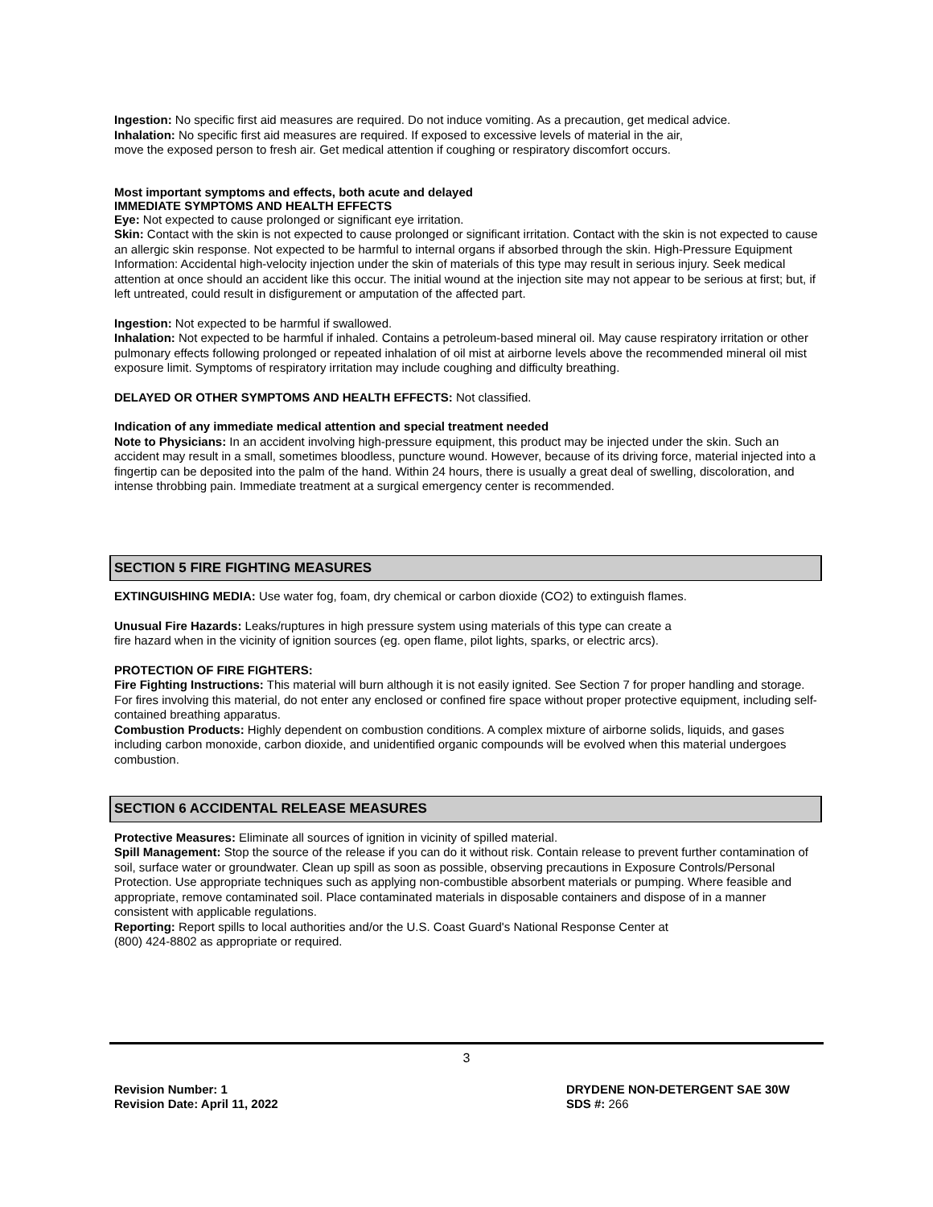Ingestion: No specific first aid measures are required. Do not induce vomiting. As a precaution, get medical advice.
Inhalation: No specific first aid measures are required. If exposed to excessive levels of material in the air,
move the exposed person to fresh air. Get medical attention if coughing or respiratory discomfort occurs.
Most important symptoms and effects, both acute and delayed
IMMEDIATE SYMPTOMS AND HEALTH EFFECTS
Eye: Not expected to cause prolonged or significant eye irritation.
Skin: Contact with the skin is not expected to cause prolonged or significant irritation. Contact with the skin is not expected to cause an allergic skin response. Not expected to be harmful to internal organs if absorbed through the skin. High-Pressure Equipment Information: Accidental high-velocity injection under the skin of materials of this type may result in serious injury. Seek medical attention at once should an accident like this occur. The initial wound at the injection site may not appear to be serious at first; but, if left untreated, could result in disfigurement or amputation of the affected part.
Ingestion: Not expected to be harmful if swallowed.
Inhalation: Not expected to be harmful if inhaled. Contains a petroleum-based mineral oil. May cause respiratory irritation or other pulmonary effects following prolonged or repeated inhalation of oil mist at airborne levels above the recommended mineral oil mist exposure limit. Symptoms of respiratory irritation may include coughing and difficulty breathing.
DELAYED OR OTHER SYMPTOMS AND HEALTH EFFECTS: Not classified.
Indication of any immediate medical attention and special treatment needed
Note to Physicians: In an accident involving high-pressure equipment, this product may be injected under the skin. Such an accident may result in a small, sometimes bloodless, puncture wound. However, because of its driving force, material injected into a fingertip can be deposited into the palm of the hand. Within 24 hours, there is usually a great deal of swelling, discoloration, and intense throbbing pain. Immediate treatment at a surgical emergency center is recommended.
SECTION 5 FIRE FIGHTING MEASURES
EXTINGUISHING MEDIA: Use water fog, foam, dry chemical or carbon dioxide (CO2) to extinguish flames.
Unusual Fire Hazards: Leaks/ruptures in high pressure system using materials of this type can create a
fire hazard when in the vicinity of ignition sources (eg. open flame, pilot lights, sparks, or electric arcs).
PROTECTION OF FIRE FIGHTERS:
Fire Fighting Instructions: This material will burn although it is not easily ignited. See Section 7 for proper handling and storage. For fires involving this material, do not enter any enclosed or confined fire space without proper protective equipment, including self-contained breathing apparatus.
Combustion Products: Highly dependent on combustion conditions. A complex mixture of airborne solids, liquids, and gases including carbon monoxide, carbon dioxide, and unidentified organic compounds will be evolved when this material undergoes combustion.
SECTION 6 ACCIDENTAL RELEASE MEASURES
Protective Measures: Eliminate all sources of ignition in vicinity of spilled material.
Spill Management: Stop the source of the release if you can do it without risk. Contain release to prevent further contamination of soil, surface water or groundwater. Clean up spill as soon as possible, observing precautions in Exposure Controls/Personal Protection. Use appropriate techniques such as applying non-combustible absorbent materials or pumping. Where feasible and appropriate, remove contaminated soil. Place contaminated materials in disposable containers and dispose of in a manner consistent with applicable regulations.
Reporting: Report spills to local authorities and/or the U.S. Coast Guard's National Response Center at
(800) 424-8802 as appropriate or required.
3
Revision Number: 1
Revision Date: April 11, 2022
DRYDENE NON-DETERGENT SAE 30W
SDS #: 266